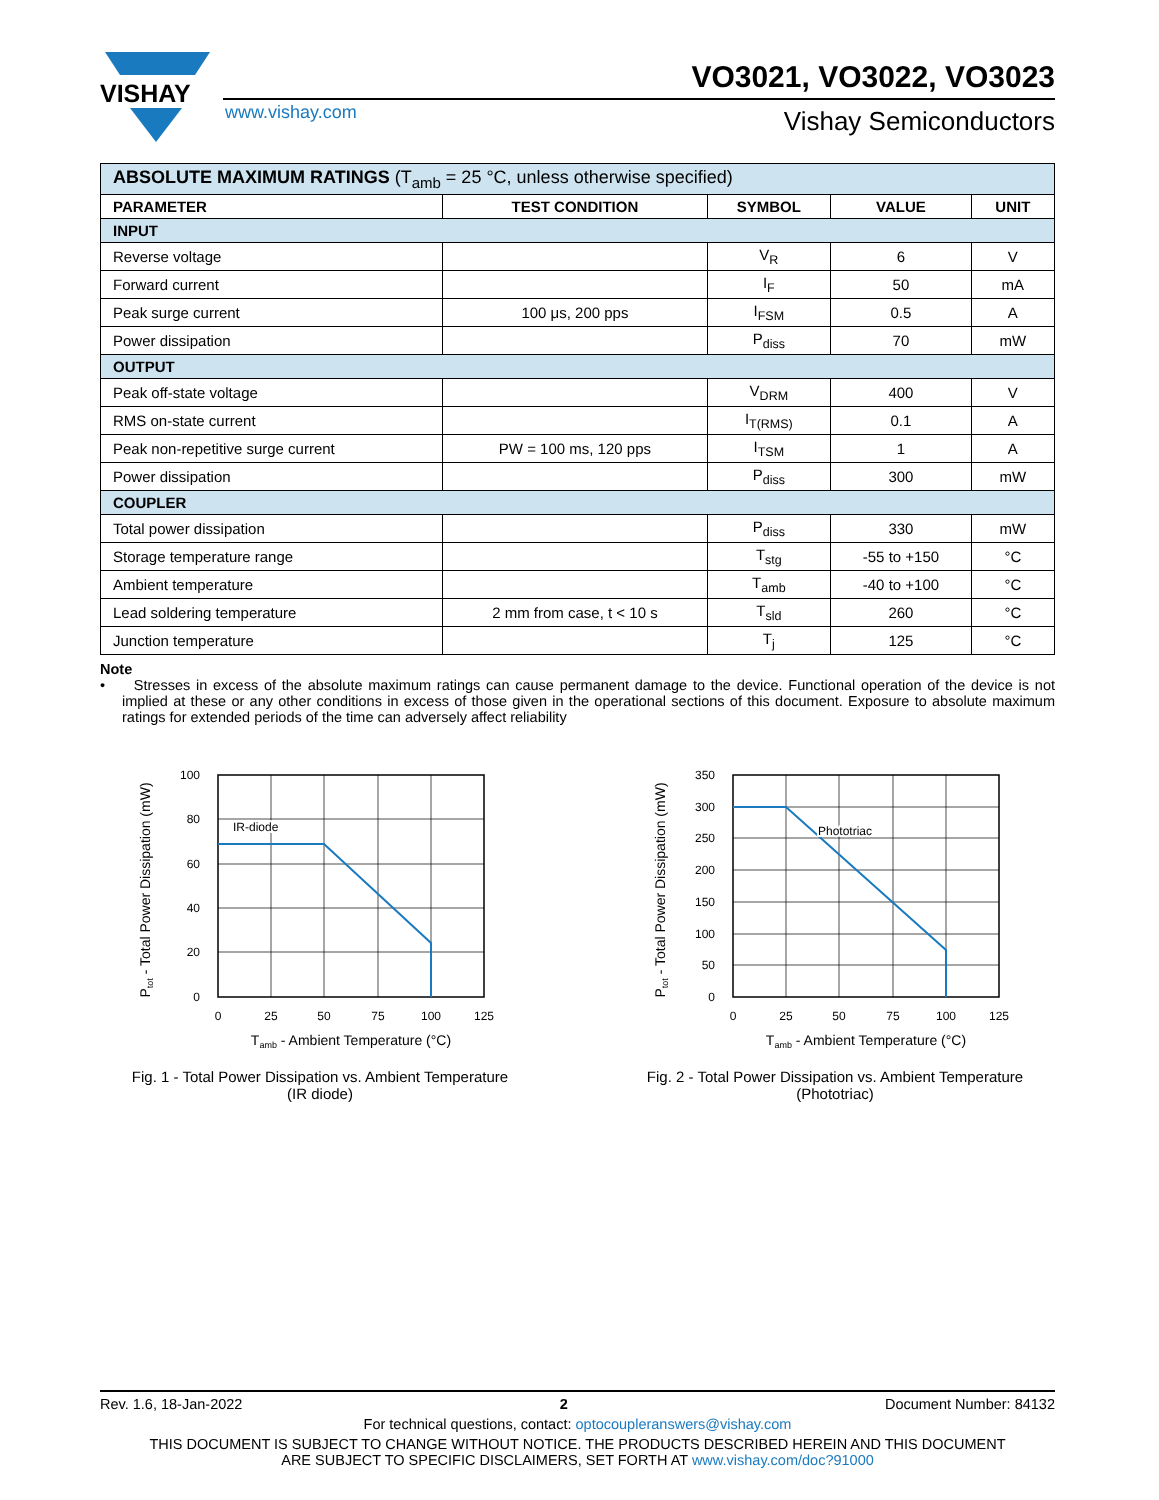VISHAY
VO3021, VO3022, VO3023
www.vishay.com Vishay Semiconductors
| ABSOLUTE MAXIMUM RATINGS (T<sub>amb</sub> = 25 °C, unless otherwise specified) | | | | |
| PARAMETER | TEST CONDITION | SYMBOL | VALUE | UNIT |
| INPUT | | | | |
| Reverse voltage | | V<sub>R</sub> | 6 | V |
| Forward current | | I<sub>F</sub> | 50 | mA |
| Peak surge current | 100 μs, 200 pps | I<sub>FSM</sub> | 0.5 | A |
| Power dissipation | | P<sub>diss</sub> | 70 | mW |
| OUTPUT | | | | |
| Peak off-state voltage | | V<sub>DRM</sub> | 400 | V |
| RMS on-state current | | I<sub>T(RMS)</sub> | 0.1 | A |
| Peak non-repetitive surge current | PW = 100 ms, 120 pps | I<sub>TSM</sub> | 1 | A |
| Power dissipation | | P<sub>diss</sub> | 300 | mW |
| COUPLER | | | | |
| Total power dissipation | | P<sub>diss</sub> | 330 | mW |
| Storage temperature range | | T<sub>stg</sub> | -55 to +150 | °C |
| Ambient temperature | | T<sub>amb</sub> | -40 to +100 | °C |
| Lead soldering temperature | 2 mm from case, t < 10 s | T<sub>sld</sub> | 260 | °C |
| Junction temperature | | T<sub>j</sub> | 125 | °C |
Note
• Stresses in excess of the absolute maximum ratings can cause permanent damage to the device. Functional operation of the device is not implied at these or any other conditions in excess of those given in the operational sections of this document. Exposure to absolute maximum ratings for extended periods of the time can adversely affect reliability
IR-diode
100
80
60
40
20
0
0
25
50
75
100
125
Tamb - Ambient Temperature (°C)
Ptot - Total Power Dissipation (mW)
Fig. 1 - Total Power Dissipation vs. Ambient Temperature
(IR diode)
Phototriac
350
300
250
200
150
100
50
0
0
25
50
75
100
125
Tamb - Ambient Temperature (°C)
Ptot - Total Power Dissipation (mW)
Fig. 2 - Total Power Dissipation vs. Ambient Temperature
(Phototriac)
Rev. 1.6, 18-Jan-2022 2 Document Number: 84132
For technical questions, contact: optocoupleranswers@vishay.com
THIS DOCUMENT IS SUBJECT TO CHANGE WITHOUT NOTICE. THE PRODUCTS DESCRIBED HEREIN AND THIS DOCUMENT
ARE SUBJECT TO SPECIFIC DISCLAIMERS, SET FORTH AT www.vishay.com/doc?91000